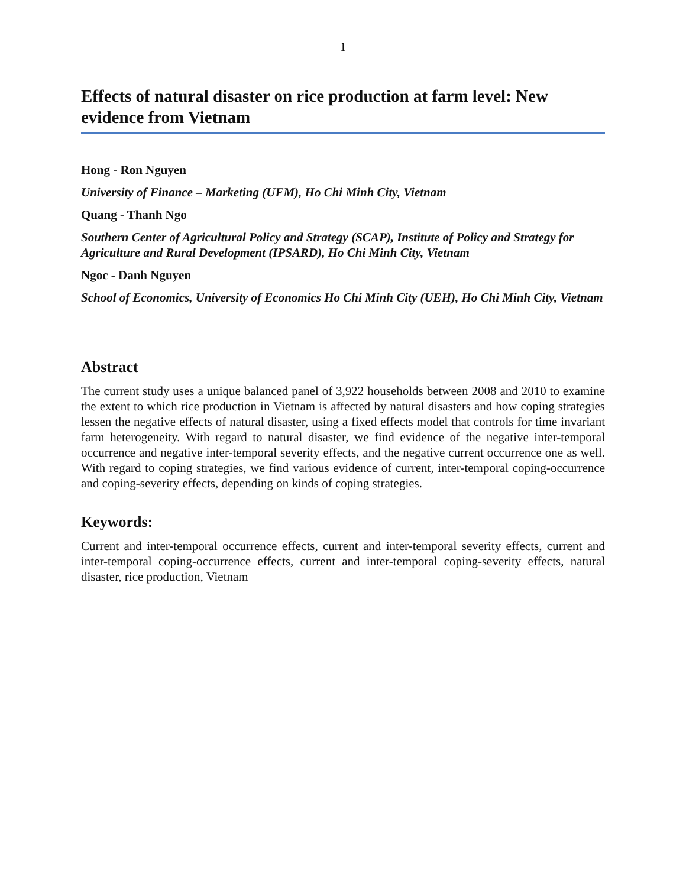1
Effects of natural disaster on rice production at farm level: New evidence from Vietnam
Hong - Ron Nguyen
University of Finance – Marketing (UFM), Ho Chi Minh City, Vietnam
Quang - Thanh Ngo
Southern Center of Agricultural Policy and Strategy (SCAP), Institute of Policy and Strategy for Agriculture and Rural Development (IPSARD), Ho Chi Minh City, Vietnam
Ngoc - Danh Nguyen
School of Economics, University of Economics Ho Chi Minh City (UEH), Ho Chi Minh City, Vietnam
Abstract
The current study uses a unique balanced panel of 3,922 households between 2008 and 2010 to examine the extent to which rice production in Vietnam is affected by natural disasters and how coping strategies lessen the negative effects of natural disaster, using a fixed effects model that controls for time invariant farm heterogeneity. With regard to natural disaster, we find evidence of the negative inter-temporal occurrence and negative inter-temporal severity effects, and the negative current occurrence one as well. With regard to coping strategies, we find various evidence of current, inter-temporal coping-occurrence and coping-severity effects, depending on kinds of coping strategies.
Keywords:
Current and inter-temporal occurrence effects, current and inter-temporal severity effects, current and inter-temporal coping-occurrence effects, current and inter-temporal coping-severity effects, natural disaster, rice production, Vietnam